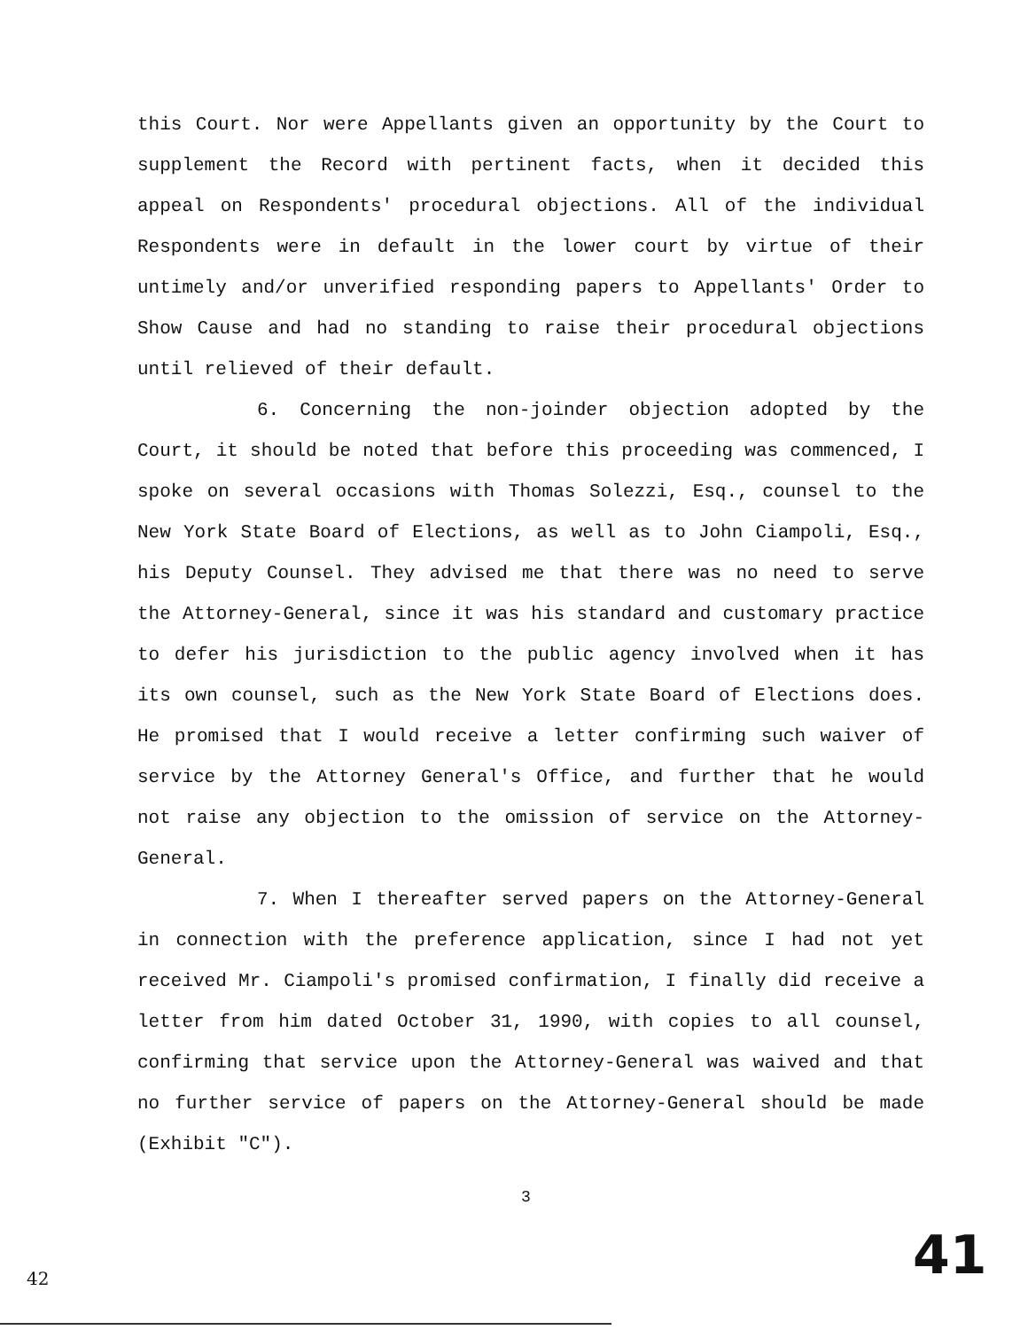this Court. Nor were Appellants given an opportunity by the Court to supplement the Record with pertinent facts, when it decided this appeal on Respondents' procedural objections. All of the individual Respondents were in default in the lower court by virtue of their untimely and/or unverified responding papers to Appellants' Order to Show Cause and had no standing to raise their procedural objections until relieved of their default.
6. Concerning the non-joinder objection adopted by the Court, it should be noted that before this proceeding was commenced, I spoke on several occasions with Thomas Solezzi, Esq., counsel to the New York State Board of Elections, as well as to John Ciampoli, Esq., his Deputy Counsel. They advised me that there was no need to serve the Attorney-General, since it was his standard and customary practice to defer his jurisdiction to the public agency involved when it has its own counsel, such as the New York State Board of Elections does. He promised that I would receive a letter confirming such waiver of service by the Attorney General's Office, and further that he would not raise any objection to the omission of service on the Attorney-General.
7. When I thereafter served papers on the Attorney-General in connection with the preference application, since I had not yet received Mr. Ciampoli's promised confirmation, I finally did receive a letter from him dated October 31, 1990, with copies to all counsel, confirming that service upon the Attorney-General was waived and that no further service of papers on the Attorney-General should be made (Exhibit "C").
3
41
42